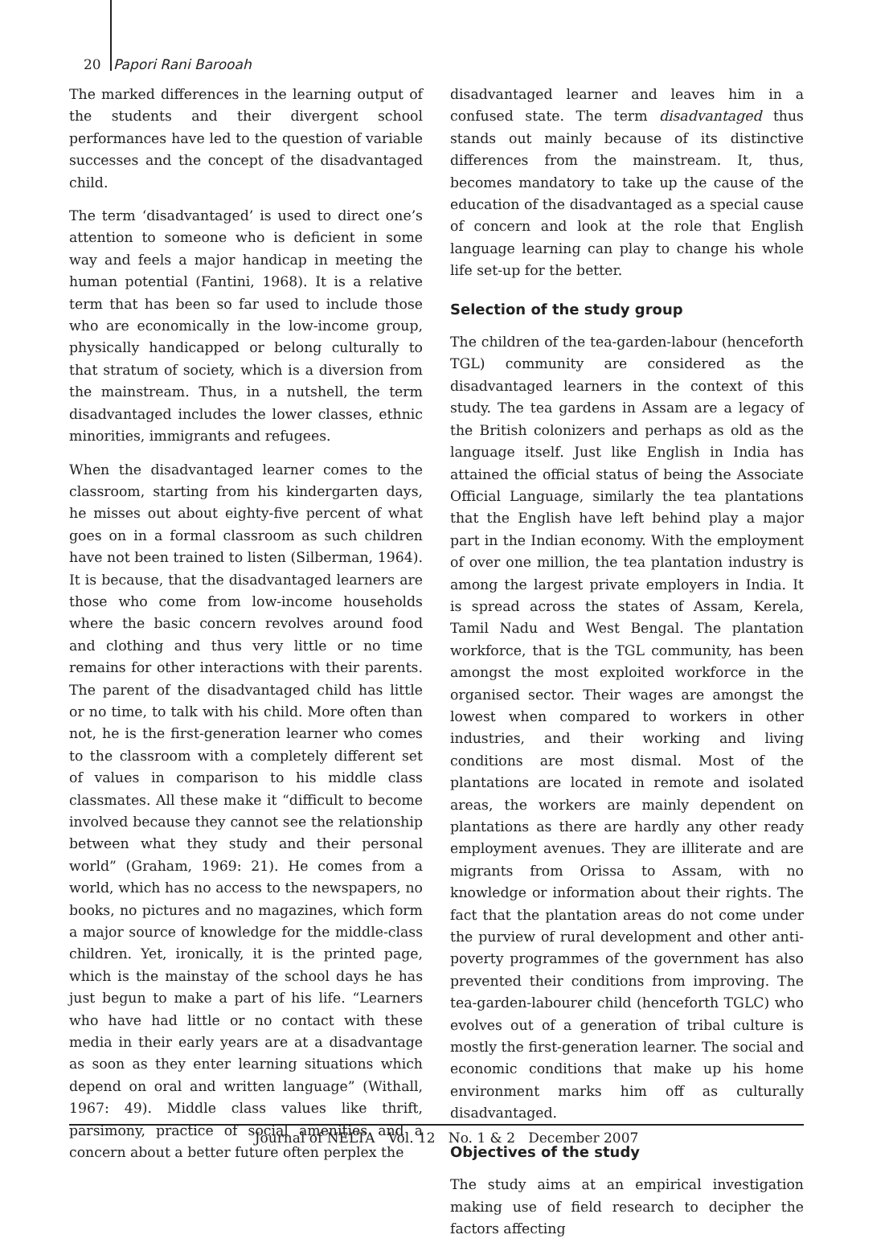20 Papori Rani Barooah
The marked differences in the learning output of the students and their divergent school performances have led to the question of variable successes and the concept of the disadvantaged child.
The term ‘disadvantaged’ is used to direct one’s attention to someone who is deficient in some way and feels a major handicap in meeting the human potential (Fantini, 1968). It is a relative term that has been so far used to include those who are economically in the low-income group, physically handicapped or belong culturally to that stratum of society, which is a diversion from the mainstream. Thus, in a nutshell, the term disadvantaged includes the lower classes, ethnic minorities, immigrants and refugees.
When the disadvantaged learner comes to the classroom, starting from his kindergarten days, he misses out about eighty-five percent of what goes on in a formal classroom as such children have not been trained to listen (Silberman, 1964). It is because, that the disadvantaged learners are those who come from low-income households where the basic concern revolves around food and clothing and thus very little or no time remains for other interactions with their parents. The parent of the disadvantaged child has little or no time, to talk with his child. More often than not, he is the first-generation learner who comes to the classroom with a completely different set of values in comparison to his middle class classmates. All these make it “difficult to become involved because they cannot see the relationship between what they study and their personal world” (Graham, 1969: 21). He comes from a world, which has no access to the newspapers, no books, no pictures and no magazines, which form a major source of knowledge for the middle-class children. Yet, ironically, it is the printed page, which is the mainstay of the school days he has just begun to make a part of his life. “Learners who have had little or no contact with these media in their early years are at a disadvantage as soon as they enter learning situations which depend on oral and written language” (Withall, 1967: 49). Middle class values like thrift, parsimony, practice of social amenities and a concern about a better future often perplex the
disadvantaged learner and leaves him in a confused state. The term disadvantaged thus stands out mainly because of its distinctive differences from the mainstream. It, thus, becomes mandatory to take up the cause of the education of the disadvantaged as a special cause of concern and look at the role that English language learning can play to change his whole life set-up for the better.
Selection of the study group
The children of the tea-garden-labour (henceforth TGL) community are considered as the disadvantaged learners in the context of this study. The tea gardens in Assam are a legacy of the British colonizers and perhaps as old as the language itself. Just like English in India has attained the official status of being the Associate Official Language, similarly the tea plantations that the English have left behind play a major part in the Indian economy. With the employment of over one million, the tea plantation industry is among the largest private employers in India. It is spread across the states of Assam, Kerela, Tamil Nadu and West Bengal. The plantation workforce, that is the TGL community, has been amongst the most exploited workforce in the organised sector. Their wages are amongst the lowest when compared to workers in other industries, and their working and living conditions are most dismal. Most of the plantations are located in remote and isolated areas, the workers are mainly dependent on plantations as there are hardly any other ready employment avenues. They are illiterate and are migrants from Orissa to Assam, with no knowledge or information about their rights. The fact that the plantation areas do not come under the purview of rural development and other anti-poverty programmes of the government has also prevented their conditions from improving. The tea-garden-labourer child (henceforth TGLC) who evolves out of a generation of tribal culture is mostly the first-generation learner. The social and economic conditions that make up his home environment marks him off as culturally disadvantaged.
Objectives of the study
The study aims at an empirical investigation making use of field research to decipher the factors affecting
Journal of NELTA Vol. 12 No. 1 & 2 December 2007